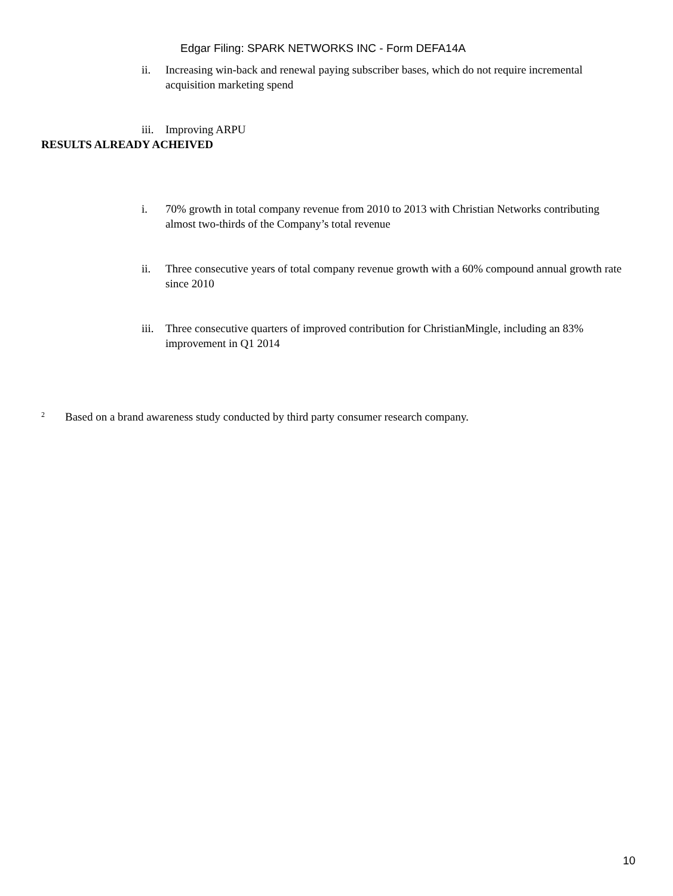Edgar Filing: SPARK NETWORKS INC - Form DEFA14A
ii. Increasing win-back and renewal paying subscriber bases, which do not require incremental acquisition marketing spend
iii. Improving ARPU
RESULTS ALREADY ACHEIVED
i. 70% growth in total company revenue from 2010 to 2013 with Christian Networks contributing almost two-thirds of the Company’s total revenue
ii. Three consecutive years of total company revenue growth with a 60% compound annual growth rate since 2010
iii. Three consecutive quarters of improved contribution for ChristianMingle, including an 83% improvement in Q1 2014
<sup>2</sup> Based on a brand awareness study conducted by third party consumer research company.
10